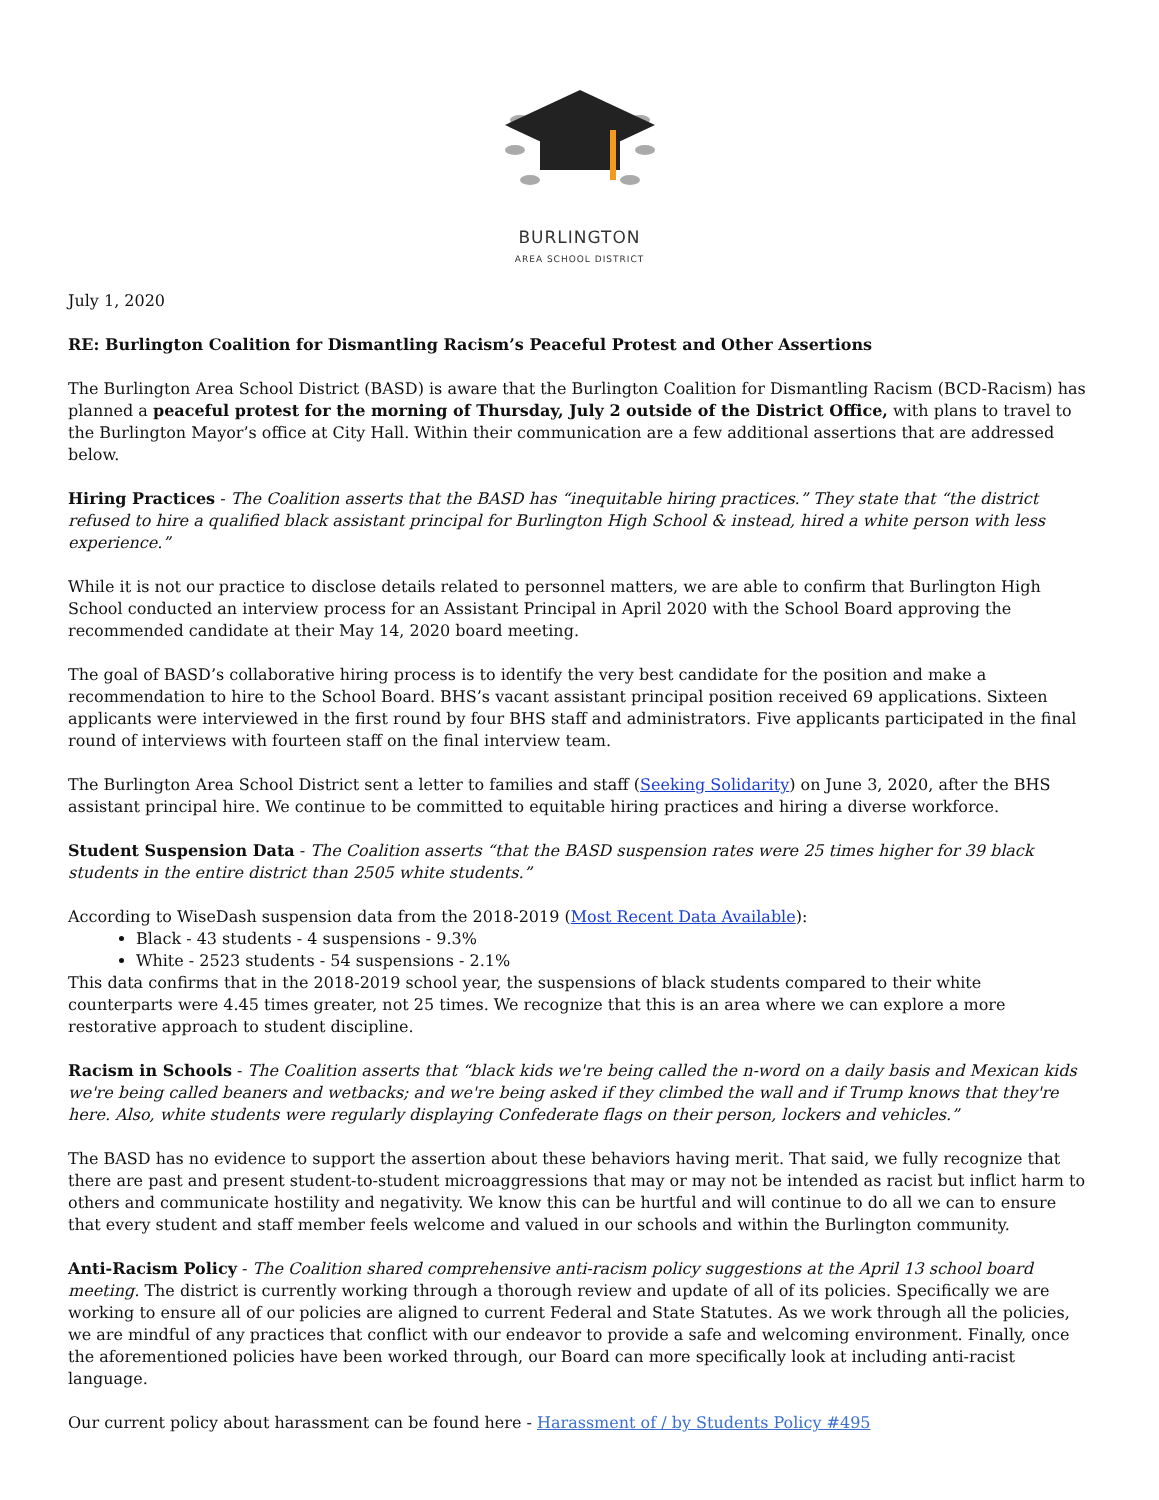BURLINGTON
AREA SCHOOL DISTRICT
July 1, 2020
RE: Burlington Coalition for Dismantling Racism’s Peaceful Protest and Other Assertions
The Burlington Area School District (BASD) is aware that the Burlington Coalition for Dismantling Racism (BCD-Racism) has planned a peaceful protest for the morning of Thursday, July 2 outside of the District Office, with plans to travel to the Burlington Mayor’s office at City Hall. Within their communication are a few additional assertions that are addressed below.
Hiring Practices - The Coalition asserts that the BASD has “inequitable hiring practices.” They state that “the district refused to hire a qualified black assistant principal for Burlington High School & instead, hired a white person with less experience.”
While it is not our practice to disclose details related to personnel matters, we are able to confirm that Burlington High School conducted an interview process for an Assistant Principal in April 2020 with the School Board approving the recommended candidate at their May 14, 2020 board meeting.
The goal of BASD’s collaborative hiring process is to identify the very best candidate for the position and make a recommendation to hire to the School Board. BHS’s vacant assistant principal position received 69 applications. Sixteen applicants were interviewed in the first round by four BHS staff and administrators. Five applicants participated in the final round of interviews with fourteen staff on the final interview team.
The Burlington Area School District sent a letter to families and staff (Seeking Solidarity) on June 3, 2020, after the BHS assistant principal hire. We continue to be committed to equitable hiring practices and hiring a diverse workforce.
Student Suspension Data - The Coalition asserts “that the BASD suspension rates were 25 times higher for 39 black students in the entire district than 2505 white students.”
According to WiseDash suspension data from the 2018-2019 (Most Recent Data Available):
Black - 43 students - 4 suspensions - 9.3%
White - 2523 students - 54 suspensions - 2.1%
This data confirms that in the 2018-2019 school year, the suspensions of black students compared to their white counterparts were 4.45 times greater, not 25 times. We recognize that this is an area where we can explore a more restorative approach to student discipline.
Racism in Schools - The Coalition asserts that “black kids we're being called the n-word on a daily basis and Mexican kids we're being called beaners and wetbacks; and we're being asked if they climbed the wall and if Trump knows that they're here. Also, white students were regularly displaying Confederate flags on their person, lockers and vehicles.”
The BASD has no evidence to support the assertion about these behaviors having merit. That said, we fully recognize that there are past and present student-to-student microaggressions that may or may not be intended as racist but inflict harm to others and communicate hostility and negativity. We know this can be hurtful and will continue to do all we can to ensure that every student and staff member feels welcome and valued in our schools and within the Burlington community.
Anti-Racism Policy - The Coalition shared comprehensive anti-racism policy suggestions at the April 13 school board meeting. The district is currently working through a thorough review and update of all of its policies. Specifically we are working to ensure all of our policies are aligned to current Federal and State Statutes. As we work through all the policies, we are mindful of any practices that conflict with our endeavor to provide a safe and welcoming environment. Finally, once the aforementioned policies have been worked through, our Board can more specifically look at including anti-racist language.
Our current policy about harassment can be found here - Harassment of / by Students Policy #495